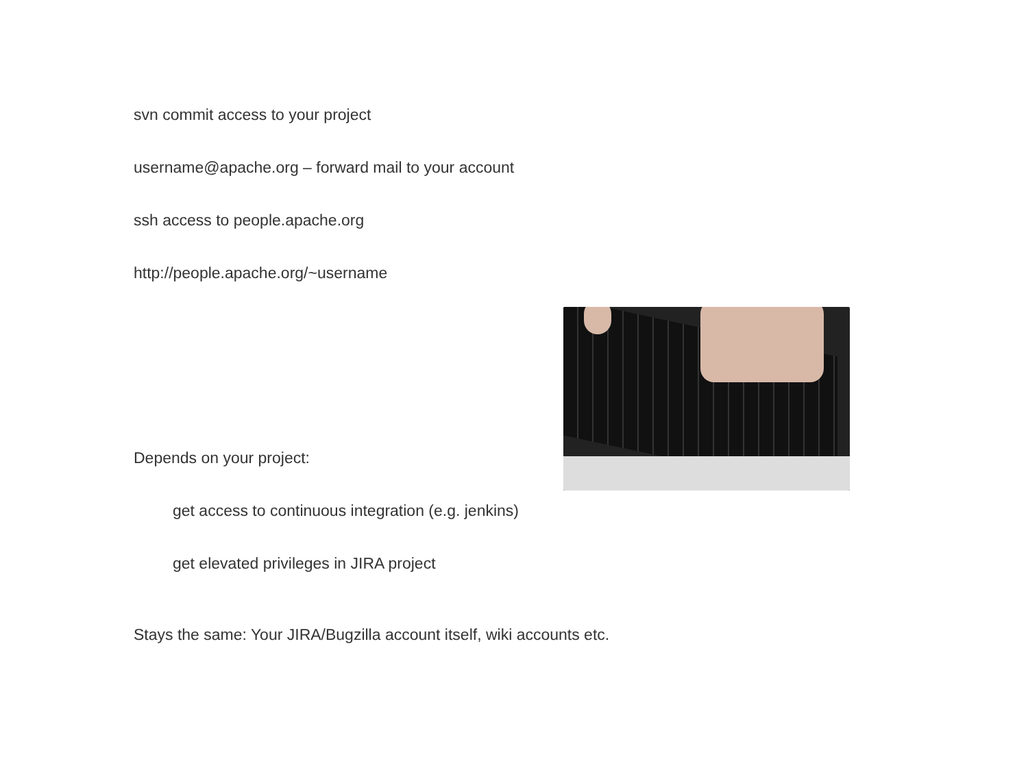svn commit access to your project
username@apache.org – forward mail to your account
ssh access to people.apache.org
http://people.apache.org/~username
Depends on your project:
get access to continuous integration (e.g. jenkins)
get elevated privileges in JIRA project
Stays the same: Your JIRA/Bugzilla account itself, wiki accounts etc.